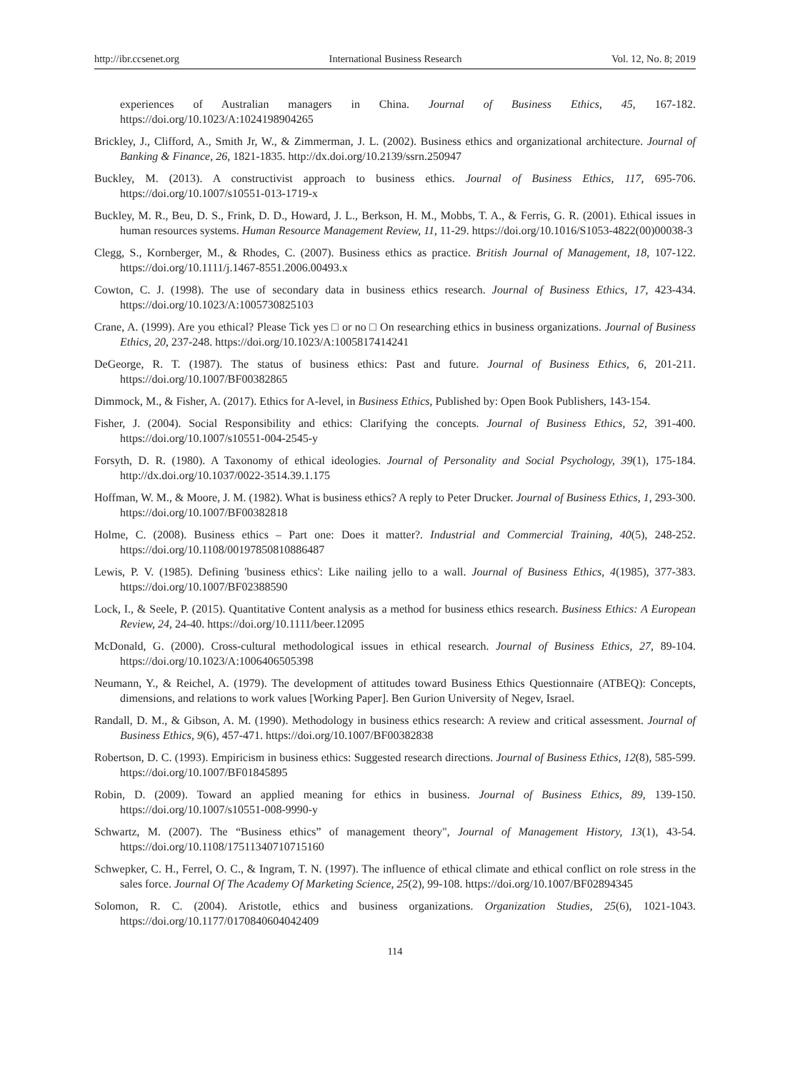http://ibr.ccsenet.org International Business Research Vol. 12, No. 8; 2019
experiences of Australian managers in China. Journal of Business Ethics, 45, 167-182. https://doi.org/10.1023/A:1024198904265
Brickley, J., Clifford, A., Smith Jr, W., & Zimmerman, J. L. (2002). Business ethics and organizational architecture. Journal of Banking & Finance, 26, 1821-1835. http://dx.doi.org/10.2139/ssrn.250947
Buckley, M. (2013). A constructivist approach to business ethics. Journal of Business Ethics, 117, 695-706. https://doi.org/10.1007/s10551-013-1719-x
Buckley, M. R., Beu, D. S., Frink, D. D., Howard, J. L., Berkson, H. M., Mobbs, T. A., & Ferris, G. R. (2001). Ethical issues in human resources systems. Human Resource Management Review, 11, 11-29. https://doi.org/10.1016/S1053-4822(00)00038-3
Clegg, S., Kornberger, M., & Rhodes, C. (2007). Business ethics as practice. British Journal of Management, 18, 107-122. https://doi.org/10.1111/j.1467-8551.2006.00493.x
Cowton, C. J. (1998). The use of secondary data in business ethics research. Journal of Business Ethics, 17, 423-434. https://doi.org/10.1023/A:1005730825103
Crane, A. (1999). Are you ethical? Please Tick yes □ or no □ On researching ethics in business organizations. Journal of Business Ethics, 20, 237-248. https://doi.org/10.1023/A:1005817414241
DeGeorge, R. T. (1987). The status of business ethics: Past and future. Journal of Business Ethics, 6, 201-211. https://doi.org/10.1007/BF00382865
Dimmock, M., & Fisher, A. (2017). Ethics for A-level, in Business Ethics, Published by: Open Book Publishers, 143-154.
Fisher, J. (2004). Social Responsibility and ethics: Clarifying the concepts. Journal of Business Ethics, 52, 391-400. https://doi.org/10.1007/s10551-004-2545-y
Forsyth, D. R. (1980). A Taxonomy of ethical ideologies. Journal of Personality and Social Psychology, 39(1), 175-184. http://dx.doi.org/10.1037/0022-3514.39.1.175
Hoffman, W. M., & Moore, J. M. (1982). What is business ethics? A reply to Peter Drucker. Journal of Business Ethics, 1, 293-300. https://doi.org/10.1007/BF00382818
Holme, C. (2008). Business ethics – Part one: Does it matter?. Industrial and Commercial Training, 40(5), 248-252. https://doi.org/10.1108/00197850810886487
Lewis, P. V. (1985). Defining 'business ethics': Like nailing jello to a wall. Journal of Business Ethics, 4(1985), 377-383. https://doi.org/10.1007/BF02388590
Lock, I., & Seele, P. (2015). Quantitative Content analysis as a method for business ethics research. Business Ethics: A European Review, 24, 24-40. https://doi.org/10.1111/beer.12095
McDonald, G. (2000). Cross-cultural methodological issues in ethical research. Journal of Business Ethics, 27, 89-104. https://doi.org/10.1023/A:1006406505398
Neumann, Y., & Reichel, A. (1979). The development of attitudes toward Business Ethics Questionnaire (ATBEQ): Concepts, dimensions, and relations to work values [Working Paper]. Ben Gurion University of Negev, Israel.
Randall, D. M., & Gibson, A. M. (1990). Methodology in business ethics research: A review and critical assessment. Journal of Business Ethics, 9(6), 457-471. https://doi.org/10.1007/BF00382838
Robertson, D. C. (1993). Empiricism in business ethics: Suggested research directions. Journal of Business Ethics, 12(8), 585-599. https://doi.org/10.1007/BF01845895
Robin, D. (2009). Toward an applied meaning for ethics in business. Journal of Business Ethics, 89, 139-150. https://doi.org/10.1007/s10551-008-9990-y
Schwartz, M. (2007). The “Business ethics” of management theory", Journal of Management History, 13(1), 43-54. https://doi.org/10.1108/17511340710715160
Schwepker, C. H., Ferrel, O. C., & Ingram, T. N. (1997). The influence of ethical climate and ethical conflict on role stress in the sales force. Journal Of The Academy Of Marketing Science, 25(2), 99-108. https://doi.org/10.1007/BF02894345
Solomon, R. C. (2004). Aristotle, ethics and business organizations. Organization Studies, 25(6), 1021-1043. https://doi.org/10.1177/0170840604042409
114